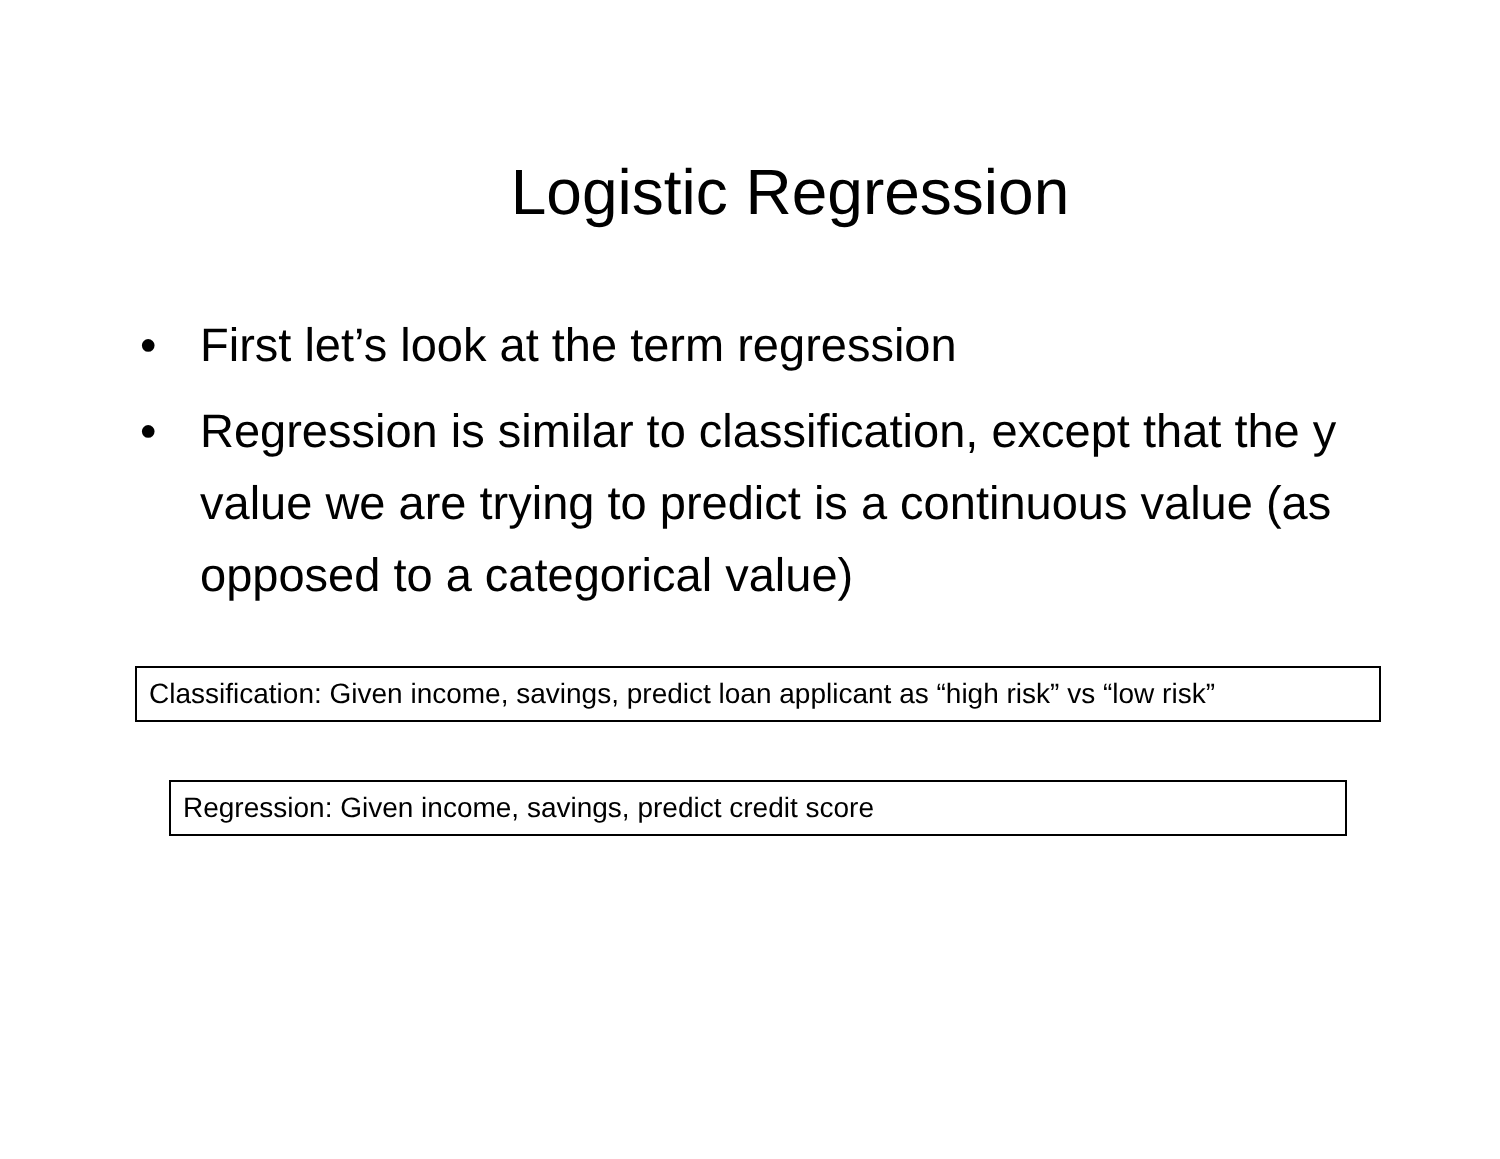Logistic Regression
• First let’s look at the term regression
• Regression is similar to classification, except that the y value we are trying to predict is a continuous value (as opposed to a categorical value)
Classification: Given income, savings, predict loan applicant as “high risk” vs “low risk”
Regression: Given income, savings, predict credit score